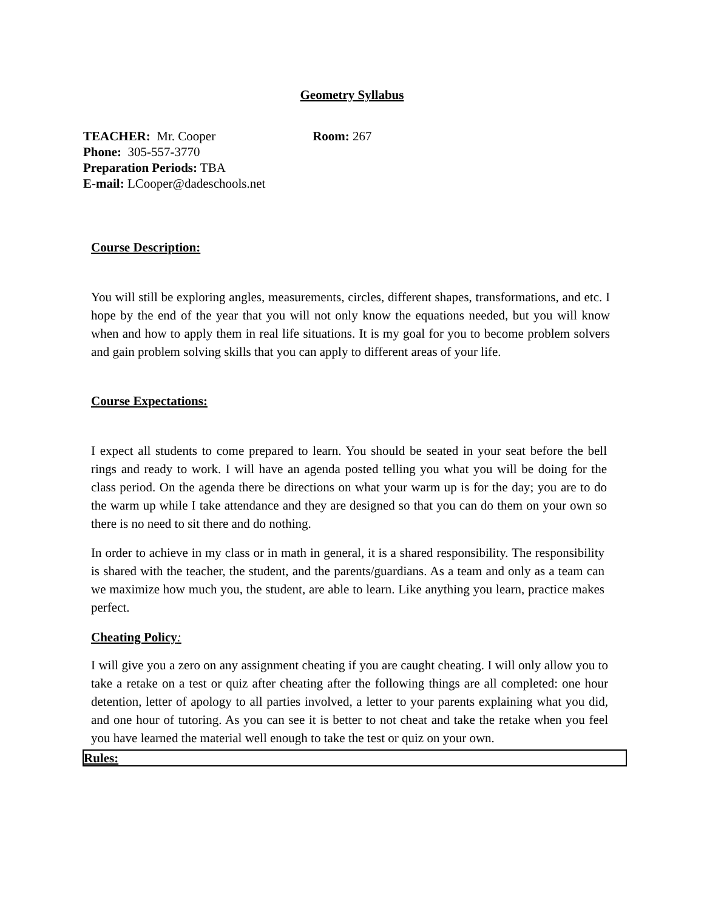Geometry Syllabus
TEACHER: Mr. Cooper Room: 267
Phone: 305-557-3770
Preparation Periods: TBA
E-mail: LCooper@dadeschools.net
Course Description:
You will still be exploring angles, measurements, circles, different shapes, transformations, and etc. I hope by the end of the year that you will not only know the equations needed, but you will know when and how to apply them in real life situations. It is my goal for you to become problem solvers and gain problem solving skills that you can apply to different areas of your life.
Course Expectations:
I expect all students to come prepared to learn. You should be seated in your seat before the bell rings and ready to work. I will have an agenda posted telling you what you will be doing for the class period. On the agenda there be directions on what your warm up is for the day; you are to do the warm up while I take attendance and they are designed so that you can do them on your own so there is no need to sit there and do nothing.
In order to achieve in my class or in math in general, it is a shared responsibility. The responsibility is shared with the teacher, the student, and the parents/guardians. As a team and only as a team can we maximize how much you, the student, are able to learn. Like anything you learn, practice makes perfect.
Cheating Policy:
I will give you a zero on any assignment cheating if you are caught cheating. I will only allow you to take a retake on a test or quiz after cheating after the following things are all completed: one hour detention, letter of apology to all parties involved, a letter to your parents explaining what you did, and one hour of tutoring. As you can see it is better to not cheat and take the retake when you feel you have learned the material well enough to take the test or quiz on your own.
Rules: